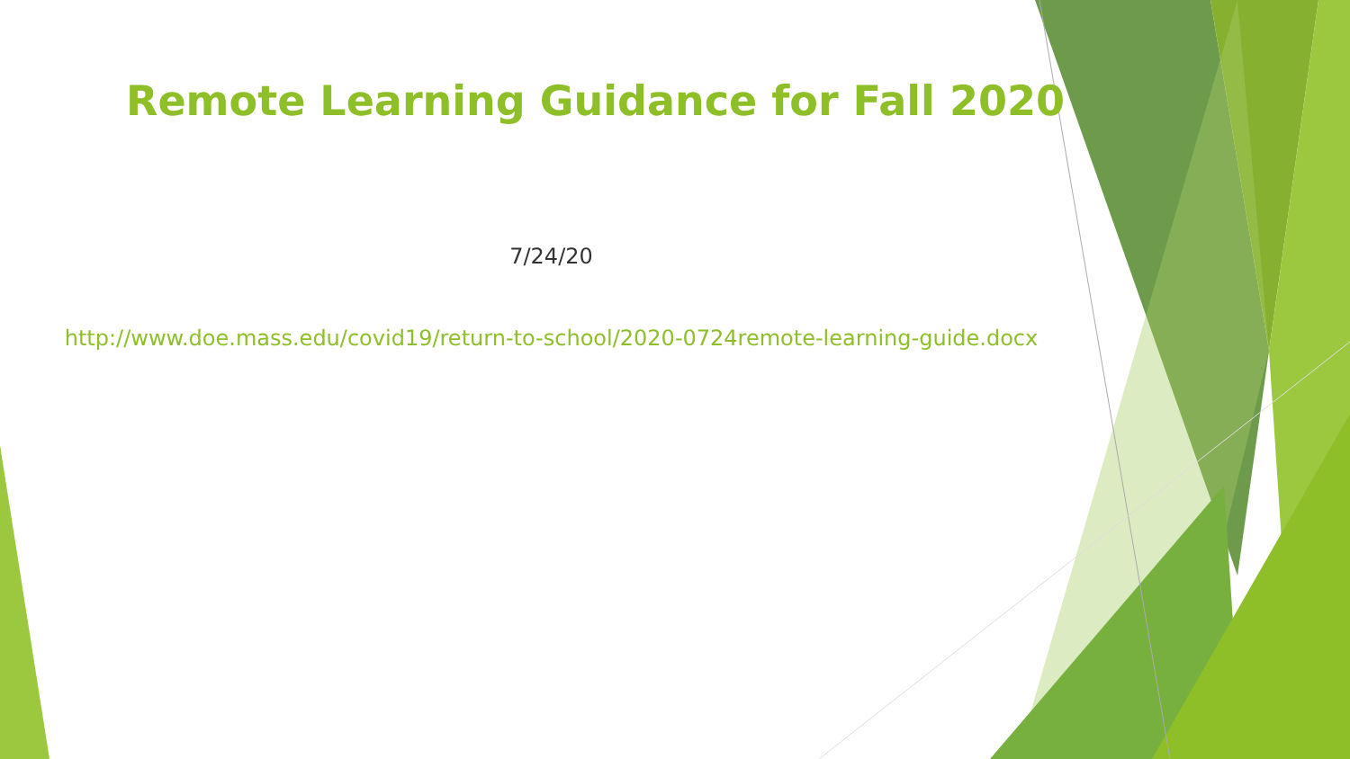Remote Learning Guidance for Fall 2020
7/24/20
http://www.doe.mass.edu/covid19/return-to-school/2020-0724remote-learning-guide.docx